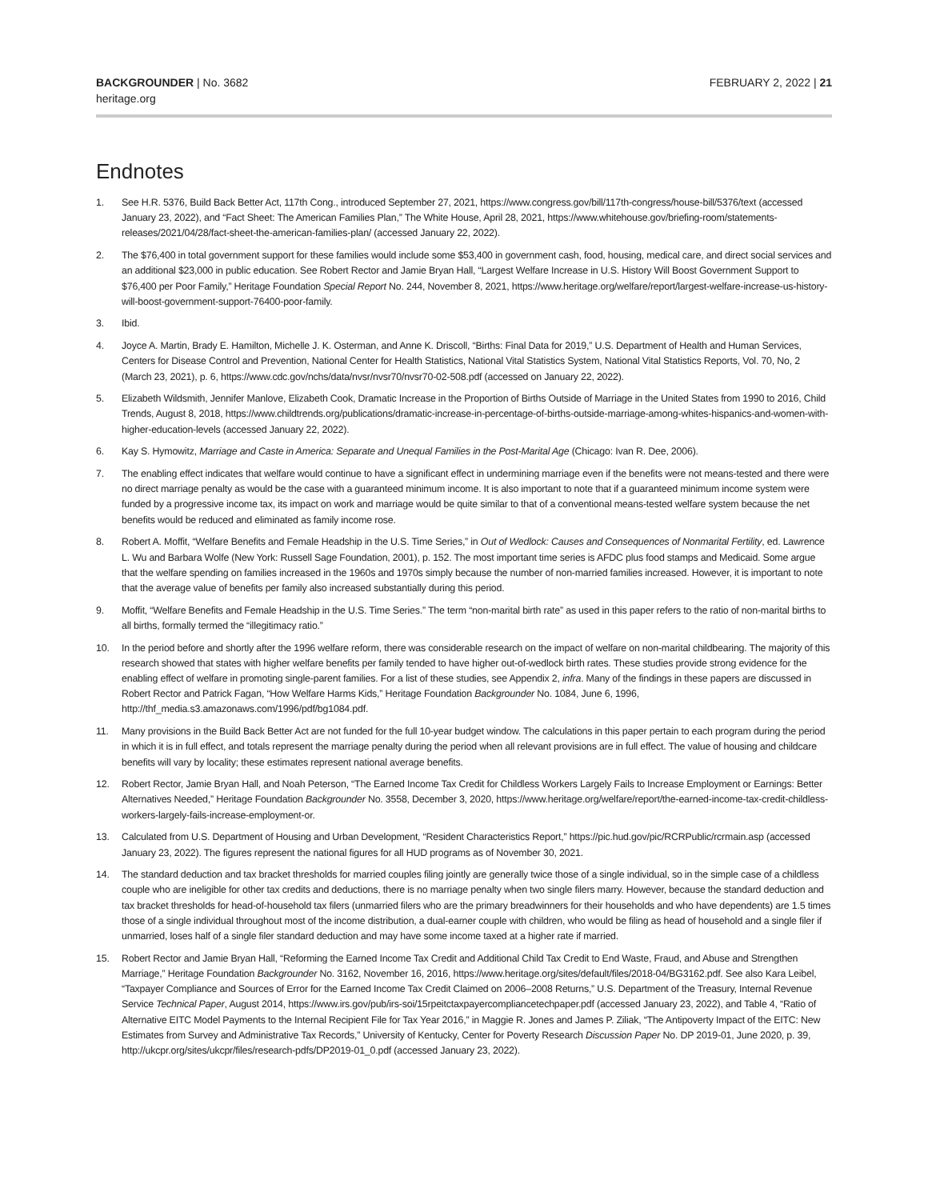BACKGROUNDER | No. 3682
heritage.org
FEBRUARY 2, 2022 | 21
Endnotes
1. See H.R. 5376, Build Back Better Act, 117th Cong., introduced September 27, 2021, https://www.congress.gov/bill/117th-congress/house-bill/5376/text (accessed January 23, 2022), and “Fact Sheet: The American Families Plan,” The White House, April 28, 2021, https://www.whitehouse.gov/briefing-room/statements-releases/2021/04/28/fact-sheet-the-american-families-plan/ (accessed January 22, 2022).
2. The $76,400 in total government support for these families would include some $53,400 in government cash, food, housing, medical care, and direct social services and an additional $23,000 in public education. See Robert Rector and Jamie Bryan Hall, “Largest Welfare Increase in U.S. History Will Boost Government Support to $76,400 per Poor Family,” Heritage Foundation Special Report No. 244, November 8, 2021, https://www.heritage.org/welfare/report/largest-welfare-increase-us-history-will-boost-government-support-76400-poor-family.
3. Ibid.
4. Joyce A. Martin, Brady E. Hamilton, Michelle J. K. Osterman, and Anne K. Driscoll, “Births: Final Data for 2019,” U.S. Department of Health and Human Services, Centers for Disease Control and Prevention, National Center for Health Statistics, National Vital Statistics System, National Vital Statistics Reports, Vol. 70, No, 2 (March 23, 2021), p. 6, https://www.cdc.gov/nchs/data/nvsr/nvsr70/nvsr70-02-508.pdf (accessed on January 22, 2022).
5. Elizabeth Wildsmith, Jennifer Manlove, Elizabeth Cook, Dramatic Increase in the Proportion of Births Outside of Marriage in the United States from 1990 to 2016, Child Trends, August 8, 2018, https://www.childtrends.org/publications/dramatic-increase-in-percentage-of-births-outside-marriage-among-whites-hispanics-and-women-with-higher-education-levels (accessed January 22, 2022).
6. Kay S. Hymowitz, Marriage and Caste in America: Separate and Unequal Families in the Post-Marital Age (Chicago: Ivan R. Dee, 2006).
7. The enabling effect indicates that welfare would continue to have a significant effect in undermining marriage even if the benefits were not means-tested and there were no direct marriage penalty as would be the case with a guaranteed minimum income. It is also important to note that if a guaranteed minimum income system were funded by a progressive income tax, its impact on work and marriage would be quite similar to that of a conventional means-tested welfare system because the net benefits would be reduced and eliminated as family income rose.
8. Robert A. Moffit, “Welfare Benefits and Female Headship in the U.S. Time Series,” in Out of Wedlock: Causes and Consequences of Nonmarital Fertility, ed. Lawrence L. Wu and Barbara Wolfe (New York: Russell Sage Foundation, 2001), p. 152. The most important time series is AFDC plus food stamps and Medicaid. Some argue that the welfare spending on families increased in the 1960s and 1970s simply because the number of non-married families increased. However, it is important to note that the average value of benefits per family also increased substantially during this period.
9. Moffit, “Welfare Benefits and Female Headship in the U.S. Time Series.” The term “non-marital birth rate” as used in this paper refers to the ratio of non-marital births to all births, formally termed the “illegitimacy ratio.”
10. In the period before and shortly after the 1996 welfare reform, there was considerable research on the impact of welfare on non-marital childbearing. The majority of this research showed that states with higher welfare benefits per family tended to have higher out-of-wedlock birth rates. These studies provide strong evidence for the enabling effect of welfare in promoting single-parent families. For a list of these studies, see Appendix 2, infra. Many of the findings in these papers are discussed in Robert Rector and Patrick Fagan, “How Welfare Harms Kids,” Heritage Foundation Backgrounder No. 1084, June 6, 1996, http://thf_media.s3.amazonaws.com/1996/pdf/bg1084.pdf.
11. Many provisions in the Build Back Better Act are not funded for the full 10-year budget window. The calculations in this paper pertain to each program during the period in which it is in full effect, and totals represent the marriage penalty during the period when all relevant provisions are in full effect. The value of housing and childcare benefits will vary by locality; these estimates represent national average benefits.
12. Robert Rector, Jamie Bryan Hall, and Noah Peterson, “The Earned Income Tax Credit for Childless Workers Largely Fails to Increase Employment or Earnings: Better Alternatives Needed,” Heritage Foundation Backgrounder No. 3558, December 3, 2020, https://www.heritage.org/welfare/report/the-earned-income-tax-credit-childless-workers-largely-fails-increase-employment-or.
13. Calculated from U.S. Department of Housing and Urban Development, “Resident Characteristics Report,” https://pic.hud.gov/pic/RCRPublic/rcrmain.asp (accessed January 23, 2022). The figures represent the national figures for all HUD programs as of November 30, 2021.
14. The standard deduction and tax bracket thresholds for married couples filing jointly are generally twice those of a single individual, so in the simple case of a childless couple who are ineligible for other tax credits and deductions, there is no marriage penalty when two single filers marry. However, because the standard deduction and tax bracket thresholds for head-of-household tax filers (unmarried filers who are the primary breadwinners for their households and who have dependents) are 1.5 times those of a single individual throughout most of the income distribution, a dual-earner couple with children, who would be filing as head of household and a single filer if unmarried, loses half of a single filer standard deduction and may have some income taxed at a higher rate if married.
15. Robert Rector and Jamie Bryan Hall, “Reforming the Earned Income Tax Credit and Additional Child Tax Credit to End Waste, Fraud, and Abuse and Strengthen Marriage,” Heritage Foundation Backgrounder No. 3162, November 16, 2016, https://www.heritage.org/sites/default/files/2018-04/BG3162.pdf. See also Kara Leibel, “Taxpayer Compliance and Sources of Error for the Earned Income Tax Credit Claimed on 2006–2008 Returns,” U.S. Department of the Treasury, Internal Revenue Service Technical Paper, August 2014, https://www.irs.gov/pub/irs-soi/15rpeitctaxpayercompliancetechpaper.pdf (accessed January 23, 2022), and Table 4, “Ratio of Alternative EITC Model Payments to the Internal Recipient File for Tax Year 2016,” in Maggie R. Jones and James P. Ziliak, “The Antipoverty Impact of the EITC: New Estimates from Survey and Administrative Tax Records,” University of Kentucky, Center for Poverty Research Discussion Paper No. DP 2019-01, June 2020, p. 39, http://ukcpr.org/sites/ukcpr/files/research-pdfs/DP2019-01_0.pdf (accessed January 23, 2022).